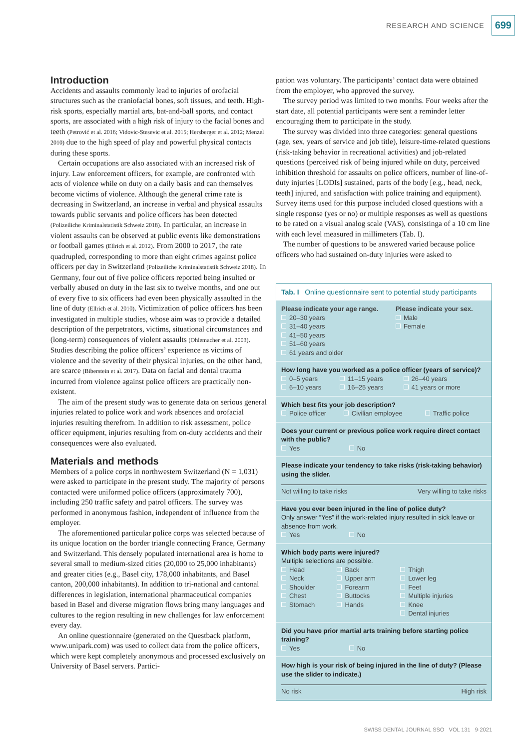RESEARCH AND SCIENCE 699
Introduction
Accidents and assaults commonly lead to injuries of orofacial structures such as the craniofacial bones, soft tissues, and teeth. High-risk sports, especially martial arts, bat-and-ball sports, and contact sports, are associated with a high risk of injury to the facial bones and teeth (Petrović et al. 2016; Vidovic-Stesevic et al. 2015; Hersberger et al. 2012; Menzel 2010) due to the high speed of play and powerful physical contacts during these sports.
Certain occupations are also associated with an increased risk of injury. Law enforcement officers, for example, are confronted with acts of violence while on duty on a daily basis and can themselves become victims of violence. Although the general crime rate is decreasing in Switzerland, an increase in verbal and physical assaults towards public servants and police officers has been detected (Polizeiliche Kriminalstatistik Schweiz 2018). In particular, an increase in violent assaults can be observed at public events like demonstrations or football games (Ellrich et al. 2012). From 2000 to 2017, the rate quadrupled, corresponding to more than eight crimes against police officers per day in Switzerland (Polizeiliche Kriminalstatistik Schweiz 2018). In Germany, four out of five police officers reported being insulted or verbally abused on duty in the last six to twelve months, and one out of every five to six officers had even been physically assaulted in the line of duty (Ellrich et al. 2010). Victimization of police officers has been investigated in multiple studies, whose aim was to provide a detailed description of the perpetrators, victims, situational circumstances and (long-term) consequences of violent assaults (Ohlemacher et al. 2003). Studies describing the police officers’ experience as victims of violence and the severity of their physical injuries, on the other hand, are scarce (Biberstein et al. 2017). Data on facial and dental trauma incurred from violence against police officers are practically non-existent.
The aim of the present study was to generate data on serious general injuries related to police work and work absences and orofacial injuries resulting therefrom. In addition to risk assessment, police officer equipment, injuries resulting from on-duty accidents and their consequences were also evaluated.
Materials and methods
Members of a police corps in northwestern Switzerland (N = 1,031) were asked to participate in the present study. The majority of persons contacted were uniformed police officers (approximately 700), including 250 traffic safety and patrol officers. The survey was performed in anonymous fashion, independent of influence from the employer.
The aforementioned particular police corps was selected because of its unique location on the border triangle connecting France, Germany and Switzerland. This densely populated international area is home to several small to medium-sized cities (20,000 to 25,000 inhabitants) and greater cities (e.g., Basel city, 178,000 inhabitants, and Basel canton, 200,000 inhabitants). In addition to tri-national and cantonal differences in legislation, international pharmaceutical companies based in Basel and diverse migration flows bring many languages and cultures to the region resulting in new challenges for law enforcement every day.
An online questionnaire (generated on the Questback platform, www.unipark.com) was used to collect data from the police officers, which were kept completely anonymous and processed exclusively on University of Basel servers. Partici-
pation was voluntary. The participants’ contact data were obtained from the employer, who approved the survey.
The survey period was limited to two months. Four weeks after the start date, all potential participants were sent a reminder letter encouraging them to participate in the study.
The survey was divided into three categories: general questions (age, sex, years of service and job title), leisure-time-related questions (risk-taking behavior in recreational activities) and job-related questions (perceived risk of being injured while on duty, perceived inhibition threshold for assaults on police officers, number of line-of-duty injuries [LODIs] sustained, parts of the body [e.g., head, neck, teeth] injured, and satisfaction with police training and equipment). Survey items used for this purpose included closed questions with a single response (yes or no) or multiple responses as well as questions to be rated on a visual analog scale (VAS), consistinga of a 10 cm line with each level measured in millimeters (Tab. I).
The number of questions to be answered varied because police officers who had sustained on-duty injuries were asked to
Tab. I Online questionnaire sent to potential study participants
| Please indicate your age range. 20–30 years 31–40 years 41–50 years 51–60 years 61 years and older | Please indicate your sex. Male Female |
How long have you worked as a police officer (years of service)?
| 0–5 years | 11–15 years | 26–40 years |
| 6–10 years | 16–25 years | 41 years or more |
Which best fits your job description?
| Police officer | Civilian employee | Traffic police |
Does your current or previous police work require direct contact with the public?
| Yes | No |
Please indicate your tendency to take risks (risk-taking behavior) using the slider.
| Not willing to take risks | Very willing to take risks |
Have you ever been injured in the line of police duty?
Only answer “Yes” if the work-related injury resulted in sick leave or absence from work.
| Yes | No |
Which body parts were injured?
Multiple selections are possible.
| Head | Back | Thigh |
| Neck | Upper arm | Lower leg |
| Shoulder | Forearm | Feet |
| Chest | Buttocks | Multiple injuries |
| Stomach | Hands | Knee |
| | | Dental injuries |
Did you have prior martial arts training before starting police training?
| Yes | No |
How high is your risk of being injured in the line of duty? (Please use the slider to indicate.)
| No risk | High risk |
SWISS DENTAL JOURNAL SSO VOL 131 9·2021